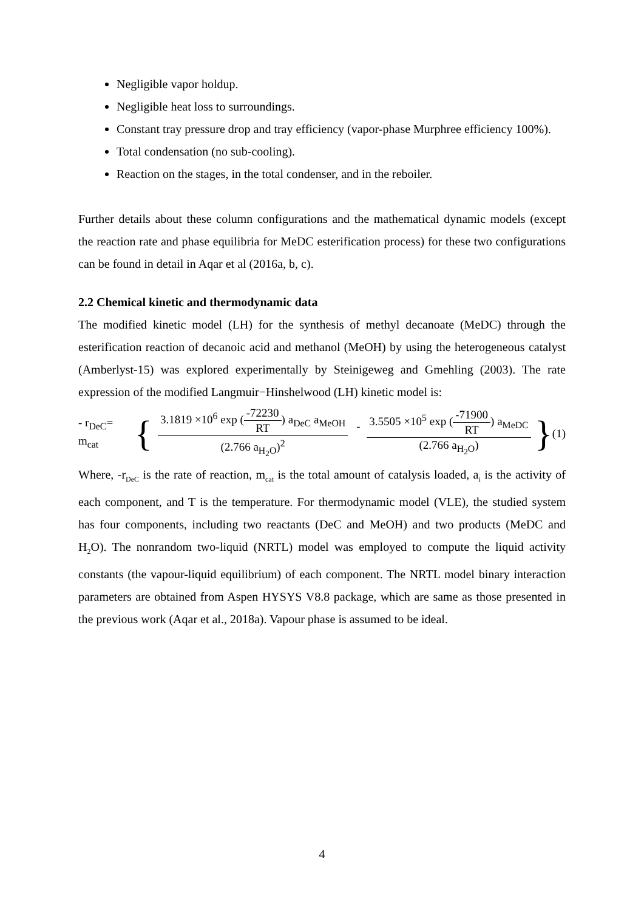Negligible vapor holdup.
Negligible heat loss to surroundings.
Constant tray pressure drop and tray efficiency (vapor-phase Murphree efficiency 100%).
Total condensation (no sub-cooling).
Reaction on the stages, in the total condenser, and in the reboiler.
Further details about these column configurations and the mathematical dynamic models (except the reaction rate and phase equilibria for MeDC esterification process) for these two configurations can be found in detail in Aqar et al (2016a, b, c).
2.2 Chemical kinetic and thermodynamic data
The modified kinetic model (LH) for the synthesis of methyl decanoate (MeDC) through the esterification reaction of decanoic acid and methanol (MeOH) by using the heterogeneous catalyst (Amberlyst-15) was explored experimentally by Steinigeweg and Gmehling (2003). The rate expression of the modified Langmuir−Hinshelwood (LH) kinetic model is:
- r<sub>DeC</sub>= m<sub>cat</sub> { 3.1819 ×10<sup>6</sup> exp (-72230 RT) a<sub>DeC</sub> a<sub>MeOH</sub> (2.766 a<sub>H<sub>2</sub>O</sub>)<sup>2</sup> - 3.5505 ×10<sup>5</sup> exp (-71900 RT) a<sub>MeDC</sub> (2.766 a<sub>H<sub>2</sub>O</sub>) } (1)
Where, -r<sub>DeC</sub> is the rate of reaction, m<sub>cat</sub> is the total amount of catalysis loaded, a<sub>i</sub> is the activity of each component, and T is the temperature. For thermodynamic model (VLE), the studied system has four components, including two reactants (DeC and MeOH) and two products (MeDC and H<sub>2</sub>O). The nonrandom two-liquid (NRTL) model was employed to compute the liquid activity constants (the vapour-liquid equilibrium) of each component. The NRTL model binary interaction parameters are obtained from Aspen HYSYS V8.8 package, which are same as those presented in the previous work (Aqar et al., 2018a). Vapour phase is assumed to be ideal.
4